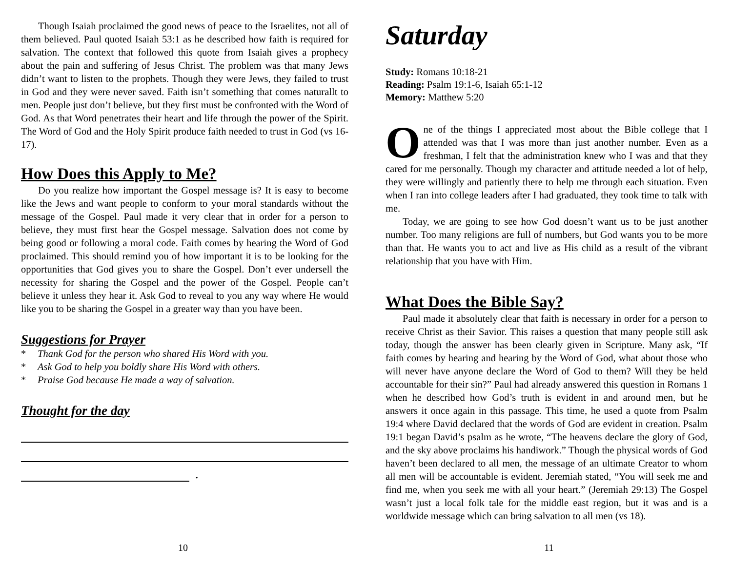Though Isaiah proclaimed the good news of peace to the Israelites, not all of them believed. Paul quoted Isaiah 53:1 as he described how faith is required for salvation. The context that followed this quote from Isaiah gives a prophecy about the pain and suffering of Jesus Christ. The problem was that many Jews didn’t want to listen to the prophets. Though they were Jews, they failed to trust in God and they were never saved. Faith isn’t something that comes naturallt to men. People just don’t believe, but they first must be confronted with the Word of God. As that Word penetrates their heart and life through the power of the Spirit. The Word of God and the Holy Spirit produce faith needed to trust in God (vs 16-17).
How Does this Apply to Me?
Do you realize how important the Gospel message is? It is easy to become like the Jews and want people to conform to your moral standards without the message of the Gospel. Paul made it very clear that in order for a person to believe, they must first hear the Gospel message. Salvation does not come by being good or following a moral code. Faith comes by hearing the Word of God proclaimed. This should remind you of how important it is to be looking for the opportunities that God gives you to share the Gospel. Don’t ever undersell the necessity for sharing the Gospel and the power of the Gospel. People can’t believe it unless they hear it. Ask God to reveal to you any way where He would like you to be sharing the Gospel in a greater way than you have been.
Suggestions for Prayer
* Thank God for the person who shared His Word with you.
* Ask God to help you boldly share His Word with others.
* Praise God because He made a way of salvation.
Thought for the day
.
10
Saturday
Study: Romans 10:18-21
Reading: Psalm 19:1-6, Isaiah 65:1-12
Memory: Matthew 5:20
One of the things I appreciated most about the Bible college that I attended was that I was more than just another number. Even as a freshman, I felt that the administration knew who I was and that they cared for me personally. Though my character and attitude needed a lot of help, they were willingly and patiently there to help me through each situation. Even when I ran into college leaders after I had graduated, they took time to talk with me.
Today, we are going to see how God doesn’t want us to be just another number. Too many religions are full of numbers, but God wants you to be more than that. He wants you to act and live as His child as a result of the vibrant relationship that you have with Him.
What Does the Bible Say?
Paul made it absolutely clear that faith is necessary in order for a person to receive Christ as their Savior. This raises a question that many people still ask today, though the answer has been clearly given in Scripture. Many ask, “If faith comes by hearing and hearing by the Word of God, what about those who will never have anyone declare the Word of God to them? Will they be held accountable for their sin?” Paul had already answered this question in Romans 1 when he described how God’s truth is evident in and around men, but he answers it once again in this passage. This time, he used a quote from Psalm 19:4 where David declared that the words of God are evident in creation. Psalm 19:1 began David’s psalm as he wrote, “The heavens declare the glory of God, and the sky above proclaims his handiwork.” Though the physical words of God haven’t been declared to all men, the message of an ultimate Creator to whom all men will be accountable is evident. Jeremiah stated, “You will seek me and find me, when you seek me with all your heart.” (Jeremiah 29:13) The Gospel wasn’t just a local folk tale for the middle east region, but it was and is a worldwide message which can bring salvation to all men (vs 18).
11